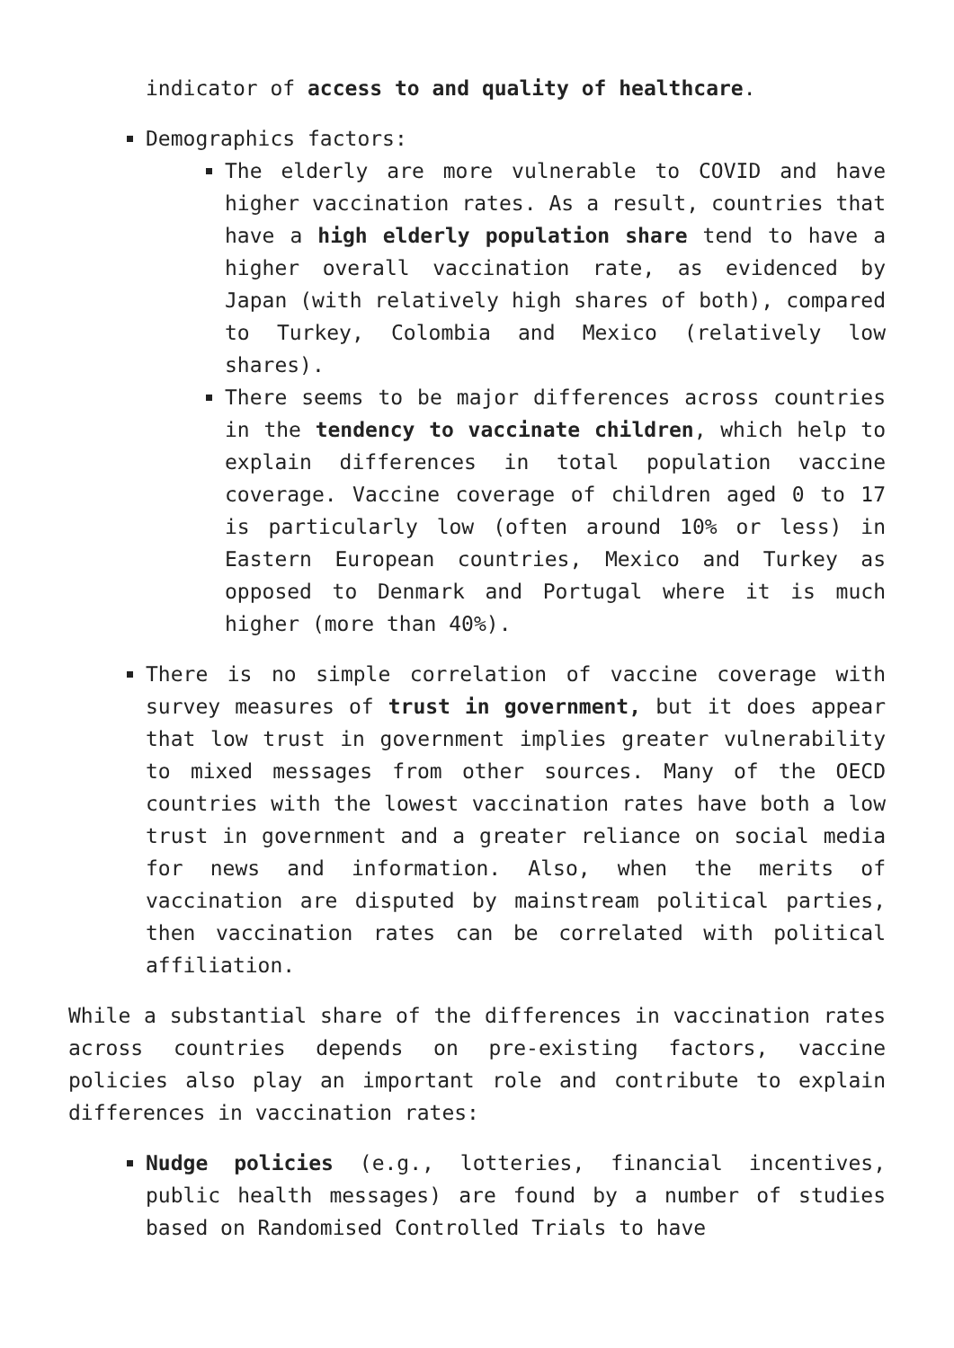indicator of access to and quality of healthcare.
Demographics factors:
The elderly are more vulnerable to COVID and have higher vaccination rates. As a result, countries that have a high elderly population share tend to have a higher overall vaccination rate, as evidenced by Japan (with relatively high shares of both), compared to Turkey, Colombia and Mexico (relatively low shares).
There seems to be major differences across countries in the tendency to vaccinate children, which help to explain differences in total population vaccine coverage. Vaccine coverage of children aged 0 to 17 is particularly low (often around 10% or less) in Eastern European countries, Mexico and Turkey as opposed to Denmark and Portugal where it is much higher (more than 40%).
There is no simple correlation of vaccine coverage with survey measures of trust in government, but it does appear that low trust in government implies greater vulnerability to mixed messages from other sources. Many of the OECD countries with the lowest vaccination rates have both a low trust in government and a greater reliance on social media for news and information. Also, when the merits of vaccination are disputed by mainstream political parties, then vaccination rates can be correlated with political affiliation.
While a substantial share of the differences in vaccination rates across countries depends on pre-existing factors, vaccine policies also play an important role and contribute to explain differences in vaccination rates:
Nudge policies (e.g., lotteries, financial incentives, public health messages) are found by a number of studies based on Randomised Controlled Trials to have